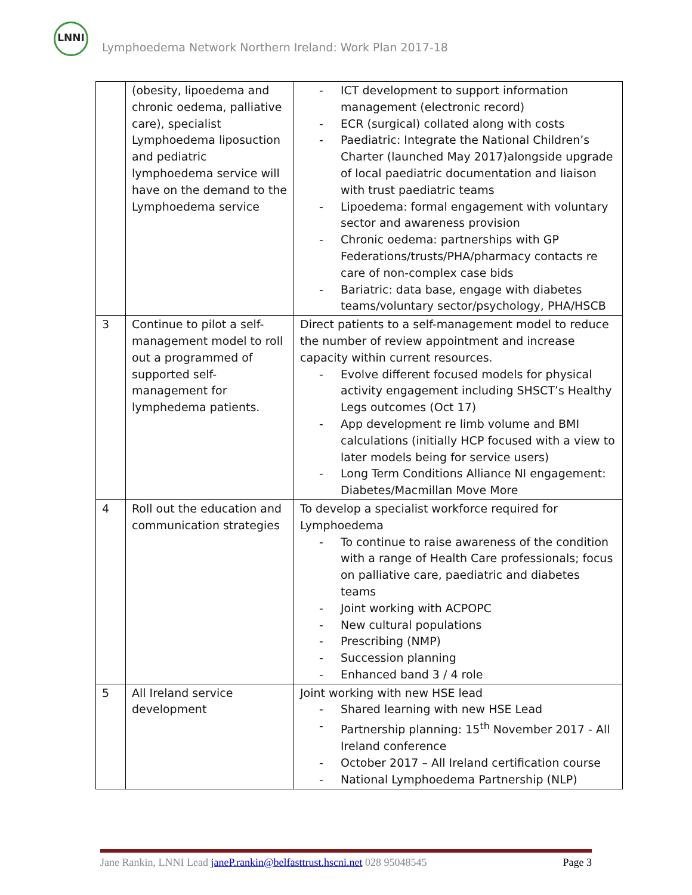LNNI
Lymphoedema Network Northern Ireland: Work Plan 2017-18
| | (obesity, lipoedema and chronic oedema, palliative care), specialist Lymphoedema liposuction and pediatric lymphoedema service will have on the demand to the Lymphoedema service | - ICT development to support information management (electronic record) - ECR (surgical) collated along with costs - Paediatric: Integrate the National Children’s Charter (launched May 2017)alongside upgrade of local paediatric documentation and liaison with trust paediatric teams - Lipoedema: formal engagement with voluntary sector and awareness provision - Chronic oedema: partnerships with GP Federations/trusts/PHA/pharmacy contacts re care of non-complex case bids - Bariatric: data base, engage with diabetes teams/voluntary sector/psychology, PHA/HSCB |
| 3 | Continue to pilot a self-management model to roll out a programmed of supported self-management for lymphedema patients. | Direct patients to a self-management model to reduce the number of review appointment and increase capacity within current resources. - Evolve different focused models for physical activity engagement including SHSCT’s Healthy Legs outcomes (Oct 17) - App development re limb volume and BMI calculations (initially HCP focused with a view to later models being for service users) - Long Term Conditions Alliance NI engagement: Diabetes/Macmillan Move More |
| 4 | Roll out the education and communication strategies | To develop a specialist workforce required for Lymphoedema - To continue to raise awareness of the condition with a range of Health Care professionals; focus on palliative care, paediatric and diabetes teams - Joint working with ACPOPC - New cultural populations - Prescribing (NMP) - Succession planning - Enhanced band 3 / 4 role |
| 5 | All Ireland service development | Joint working with new HSE lead - Shared learning with new HSE Lead - Partnership planning: 15<sup>th</sup> November 2017 - All Ireland conference - October 2017 – All Ireland certification course - National Lymphoedema Partnership (NLP) |
Jane Rankin, LNNI Lead janeP.rankin@belfasttrust.hscni.net 028 95048545 Page 3